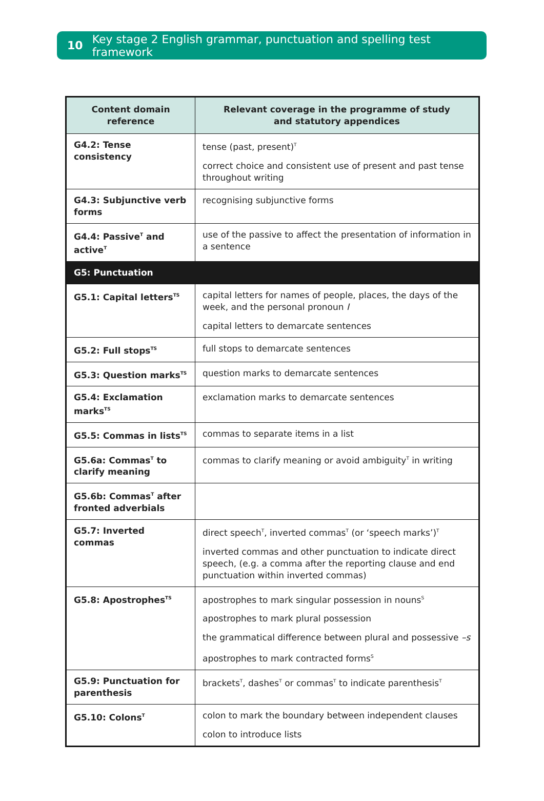10 Key stage 2 English grammar, punctuation and spelling test framework
| Content domain reference | Relevant coverage in the programme of study and statutory appendices |
| --- | --- |
| G4.2: Tense consistency | tense (past, present)<sup>T</sup> correct choice and consistent use of present and past tense throughout writing |
| G4.3: Subjunctive verb forms | recognising subjunctive forms |
| G4.4: Passive<sup>T</sup> and active<sup>T</sup> | use of the passive to affect the presentation of information in a sentence |
| G5: Punctuation | |
| G5.1: Capital letters<sup>TS</sup> | capital letters for names of people, places, the days of the week, and the personal pronoun I capital letters to demarcate sentences |
| G5.2: Full stops<sup>TS</sup> | full stops to demarcate sentences |
| G5.3: Question marks<sup>TS</sup> | question marks to demarcate sentences |
| G5.4: Exclamation marks<sup>TS</sup> | exclamation marks to demarcate sentences |
| G5.5: Commas in lists<sup>TS</sup> | commas to separate items in a list |
| G5.6a: Commas<sup>T</sup> to clarify meaning | commas to clarify meaning or avoid ambiguity<sup>T</sup> in writing |
| G5.6b: Commas<sup>T</sup> after fronted adverbials | |
| G5.7: Inverted commas | direct speech<sup>T</sup>, inverted commas<sup>T</sup> (or ‘speech marks’)<sup>T</sup> inverted commas and other punctuation to indicate direct speech, (e.g. a comma after the reporting clause and end punctuation within inverted commas) |
| G5.8: Apostrophes<sup>TS</sup> | apostrophes to mark singular possession in nouns<sup>S</sup> apostrophes to mark plural possession the grammatical difference between plural and possessive –s apostrophes to mark contracted forms<sup>S</sup> |
| G5.9: Punctuation for parenthesis | brackets<sup>T</sup>, dashes<sup>T</sup> or commas<sup>T</sup> to indicate parenthesis<sup>T</sup> |
| G5.10: Colons<sup>T</sup> | colon to mark the boundary between independent clauses colon to introduce lists |